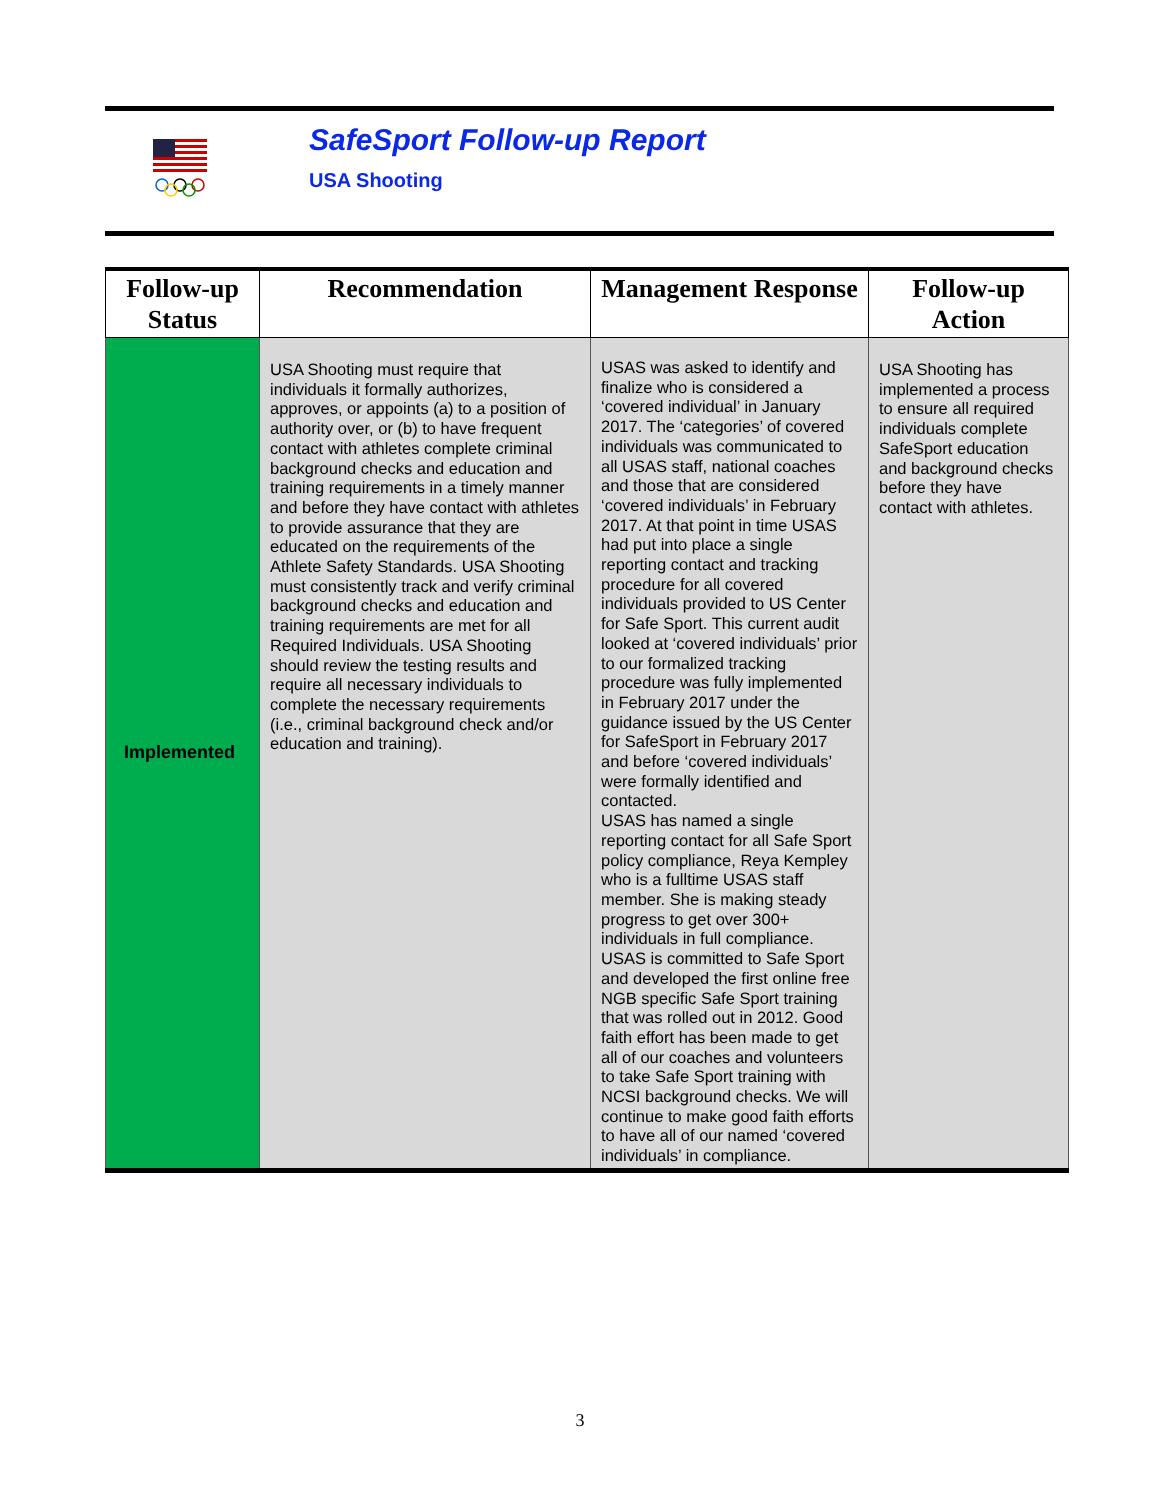SafeSport Follow-up Report
USA Shooting
| Follow-up Status | Recommendation | Management Response | Follow-up Action |
| --- | --- | --- | --- |
| Implemented | USA Shooting must require that individuals it formally authorizes, approves, or appoints (a) to a position of authority over, or (b) to have frequent contact with athletes complete criminal background checks and education and training requirements in a timely manner and before they have contact with athletes to provide assurance that they are educated on the requirements of the Athlete Safety Standards. USA Shooting must consistently track and verify criminal background checks and education and training requirements are met for all Required Individuals. USA Shooting should review the testing results and require all necessary individuals to complete the necessary requirements (i.e., criminal background check and/or education and training). | USAS was asked to identify and finalize who is considered a ‘covered individual’ in January 2017. The ‘categories’ of covered individuals was communicated to all USAS staff, national coaches and those that are considered ‘covered individuals’ in February 2017. At that point in time USAS had put into place a single reporting contact and tracking procedure for all covered individuals provided to US Center for Safe Sport. This current audit looked at ‘covered individuals’ prior to our formalized tracking procedure was fully implemented in February 2017 under the guidance issued by the US Center for SafeSport in February 2017 and before ‘covered individuals’ were formally identified and contacted. USAS has named a single reporting contact for all Safe Sport policy compliance, Reya Kempley who is a fulltime USAS staff member. She is making steady progress to get over 300+ individuals in full compliance. USAS is committed to Safe Sport and developed the first online free NGB specific Safe Sport training that was rolled out in 2012. Good faith effort has been made to get all of our coaches and volunteers to take Safe Sport training with NCSI background checks. We will continue to make good faith efforts to have all of our named ‘covered individuals’ in compliance. | USA Shooting has implemented a process to ensure all required individuals complete SafeSport education and background checks before they have contact with athletes. |
3